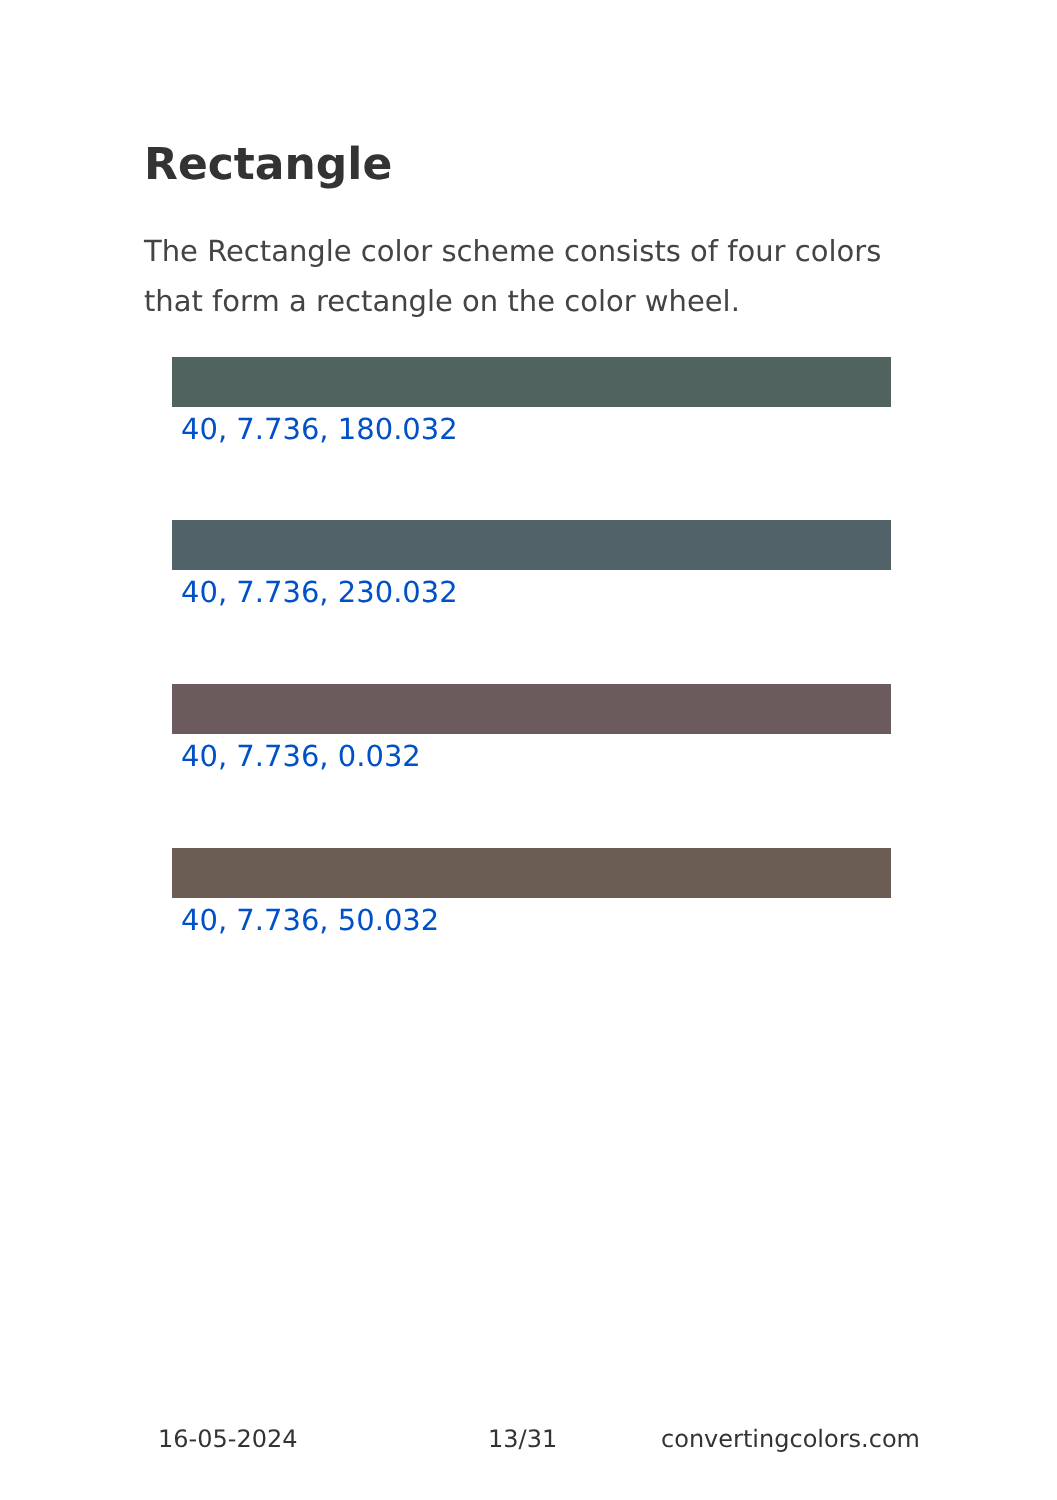Rectangle
The Rectangle color scheme consists of four colors that form a rectangle on the color wheel.
40, 7.736, 180.032
40, 7.736, 230.032
40, 7.736, 0.032
40, 7.736, 50.032
16-05-2024 13/31 convertingcolors.com